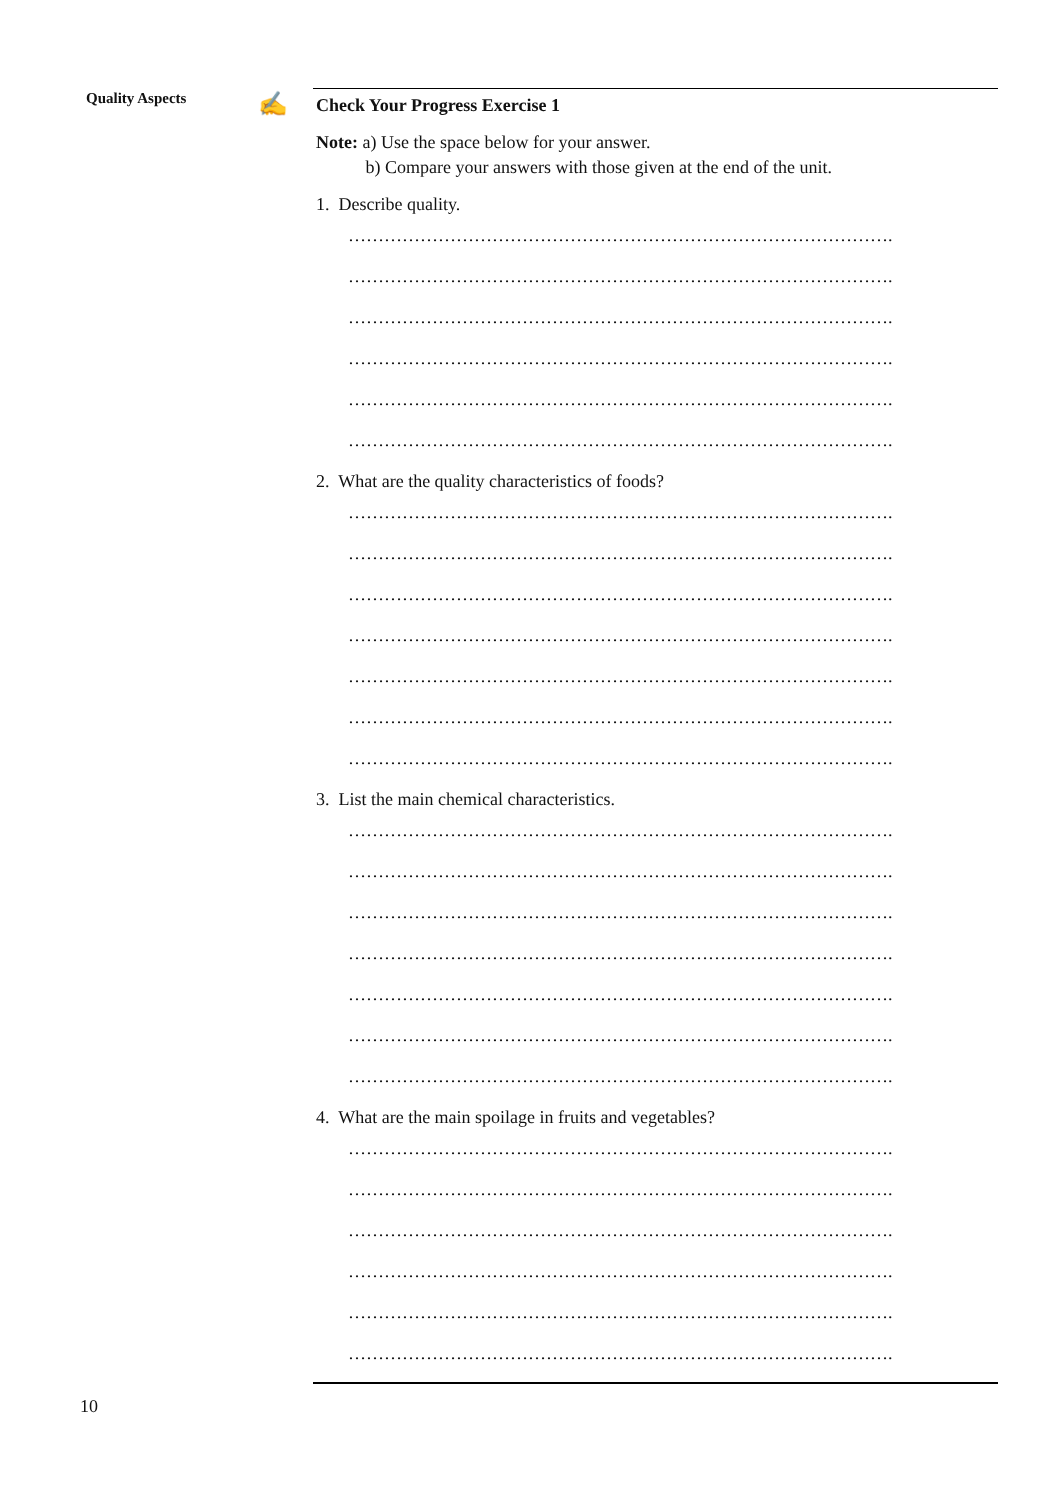Quality Aspects ✍
Check Your Progress Exercise 1
Note: a) Use the space below for your answer.
b) Compare your answers with those given at the end of the unit.
1. Describe quality.
……………………………………………………………………………….
……………………………………………………………………………….
……………………………………………………………………………….
……………………………………………………………………………….
……………………………………………………………………………….
……………………………………………………………………………….
2. What are the quality characteristics of foods?
……………………………………………………………………………….
……………………………………………………………………………….
……………………………………………………………………………….
……………………………………………………………………………….
……………………………………………………………………………….
……………………………………………………………………………….
……………………………………………………………………………….
3. List the main chemical characteristics.
……………………………………………………………………………….
……………………………………………………………………………….
……………………………………………………………………………….
……………………………………………………………………………….
……………………………………………………………………………….
……………………………………………………………………………….
……………………………………………………………………………….
4. What are the main spoilage in fruits and vegetables?
……………………………………………………………………………….
……………………………………………………………………………….
……………………………………………………………………………….
……………………………………………………………………………….
……………………………………………………………………………….
……………………………………………………………………………….
10